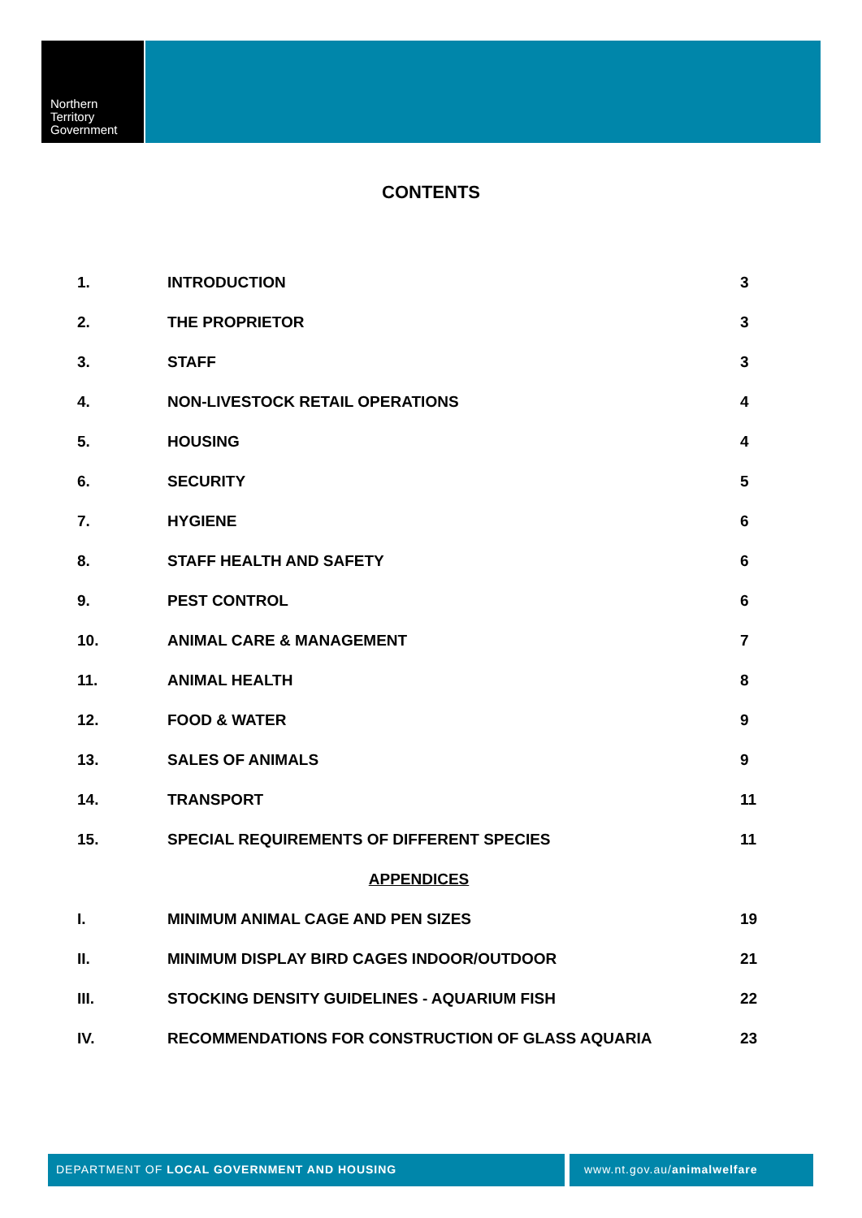Northern
Territory
Government
CONTENTS
| 1. | INTRODUCTION | 3 |
| 2. | THE PROPRIETOR | 3 |
| 3. | STAFF | 3 |
| 4. | NON-LIVESTOCK RETAIL OPERATIONS | 4 |
| 5. | HOUSING | 4 |
| 6. | SECURITY | 5 |
| 7. | HYGIENE | 6 |
| 8. | STAFF HEALTH AND SAFETY | 6 |
| 9. | PEST CONTROL | 6 |
| 10. | ANIMAL CARE & MANAGEMENT | 7 |
| 11. | ANIMAL HEALTH | 8 |
| 12. | FOOD & WATER | 9 |
| 13. | SALES OF ANIMALS | 9 |
| 14. | TRANSPORT | 11 |
| 15. | SPECIAL REQUIREMENTS OF DIFFERENT SPECIES | 11 |
| APPENDICES | | |
| I. | MINIMUM ANIMAL CAGE AND PEN SIZES | 19 |
| II. | MINIMUM DISPLAY BIRD CAGES INDOOR/OUTDOOR | 21 |
| III. | STOCKING DENSITY GUIDELINES - AQUARIUM FISH | 22 |
| IV. | RECOMMENDATIONS FOR CONSTRUCTION OF GLASS AQUARIA | 23 |
DEPARTMENT OF LOCAL GOVERNMENT AND HOUSING www.nt.gov.au/animalwelfare